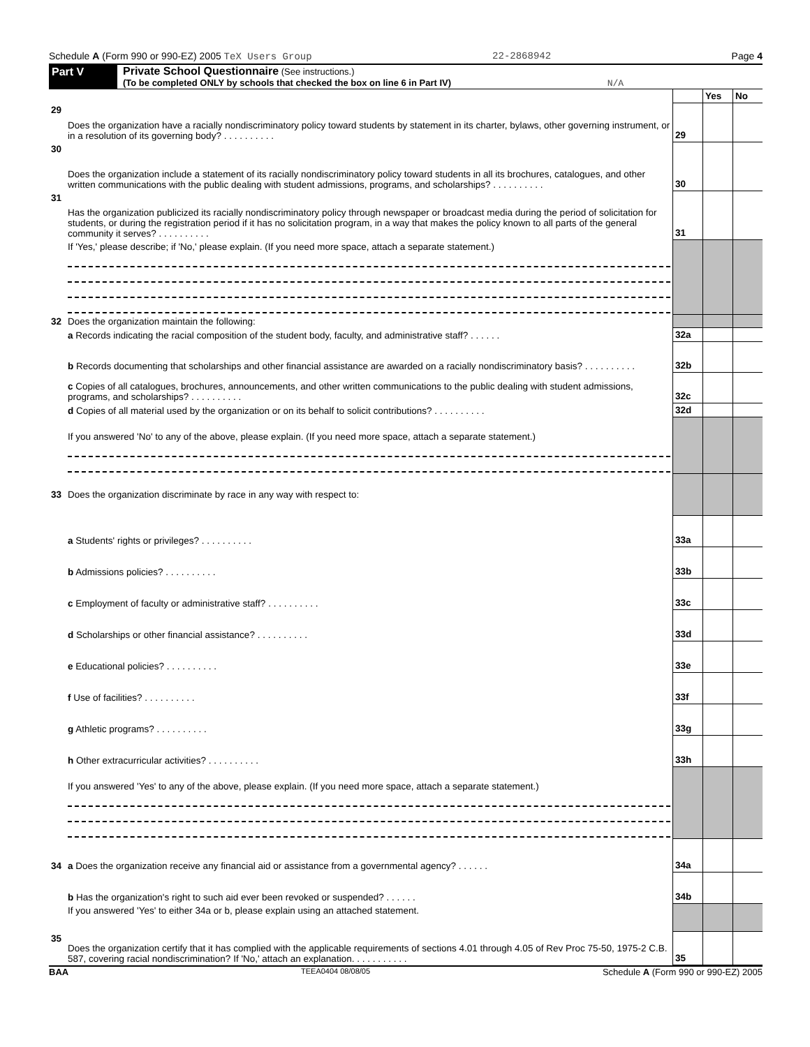Schedule A (Form 990 or 990-EZ) 2005 TeX Users Group 22-2868942 Page 4
Part V Private School Questionnaire (See instructions.)
(To be completed ONLY by schools that checked the box on line 6 in Part IV) N/A
| | | | Yes | No |
| 29 | Does the organization have a racially nondiscriminatory policy toward students by statement in its charter, bylaws, other governing instrument, or in a resolution of its governing body? . . . . . . . . . . | 29 | | |
| 30 | Does the organization include a statement of its racially nondiscriminatory policy toward students in all its brochures, catalogues, and other written communications with the public dealing with student admissions, programs, and scholarships? . . . . . . . . . . | 30 | | |
| 31 | Has the organization publicized its racially nondiscriminatory policy through newspaper or broadcast media during the period of solicitation for students, or during the registration period if it has no solicitation program, in a way that makes the policy known to all parts of the general community it serves? . . . . . . . . . . | 31 | | |
| | If 'Yes,' please describe; if 'No,' please explain. (If you need more space, attach a separate statement.) | | | |
| 32 | Does the organization maintain the following: | | | |
| | a Records indicating the racial composition of the student body, faculty, and administrative staff? . . . . . . | 32a | | |
| | b Records documenting that scholarships and other financial assistance are awarded on a racially nondiscriminatory basis? . . . . . . . . . . | 32b | | |
| | c Copies of all catalogues, brochures, announcements, and other written communications to the public dealing with student admissions, programs, and scholarships? . . . . . . . . . . | 32c | | |
| | d Copies of all material used by the organization or on its behalf to solicit contributions? . . . . . . . . . . | 32d | | |
| | If you answered 'No' to any of the above, please explain. (If you need more space, attach a separate statement.) | | | |
| 33 | Does the organization discriminate by race in any way with respect to: | | | |
| | a Students' rights or privileges? . . . . . . . . . . | 33a | | |
| | b Admissions policies? . . . . . . . . . . | 33b | | |
| | c Employment of faculty or administrative staff? . . . . . . . . . . | 33c | | |
| | d Scholarships or other financial assistance? . . . . . . . . . . | 33d | | |
| | e Educational policies? . . . . . . . . . . | 33e | | |
| | f Use of facilities? . . . . . . . . . . | 33f | | |
| | g Athletic programs? . . . . . . . . . . | 33g | | |
| | h Other extracurricular activities? . . . . . . . . . . | 33h | | |
| | If you answered 'Yes' to any of the above, please explain. (If you need more space, attach a separate statement.) | | | |
| 34 | a Does the organization receive any financial aid or assistance from a governmental agency? . . . . . . | 34a | | |
| | b Has the organization's right to such aid ever been revoked or suspended? . . . . . . | 34b | | |
| | If you answered 'Yes' to either 34a or b, please explain using an attached statement. | | | |
| 35 | Does the organization certify that it has complied with the applicable requirements of sections 4.01 through 4.05 of Rev Proc 75-50, 1975-2 C.B. 587, covering racial nondiscrimination? If 'No,' attach an explanation. . . . . . . . . . . | 35 | | |
BAA TEEA0404 08/08/05 Schedule A (Form 990 or 990-EZ) 2005